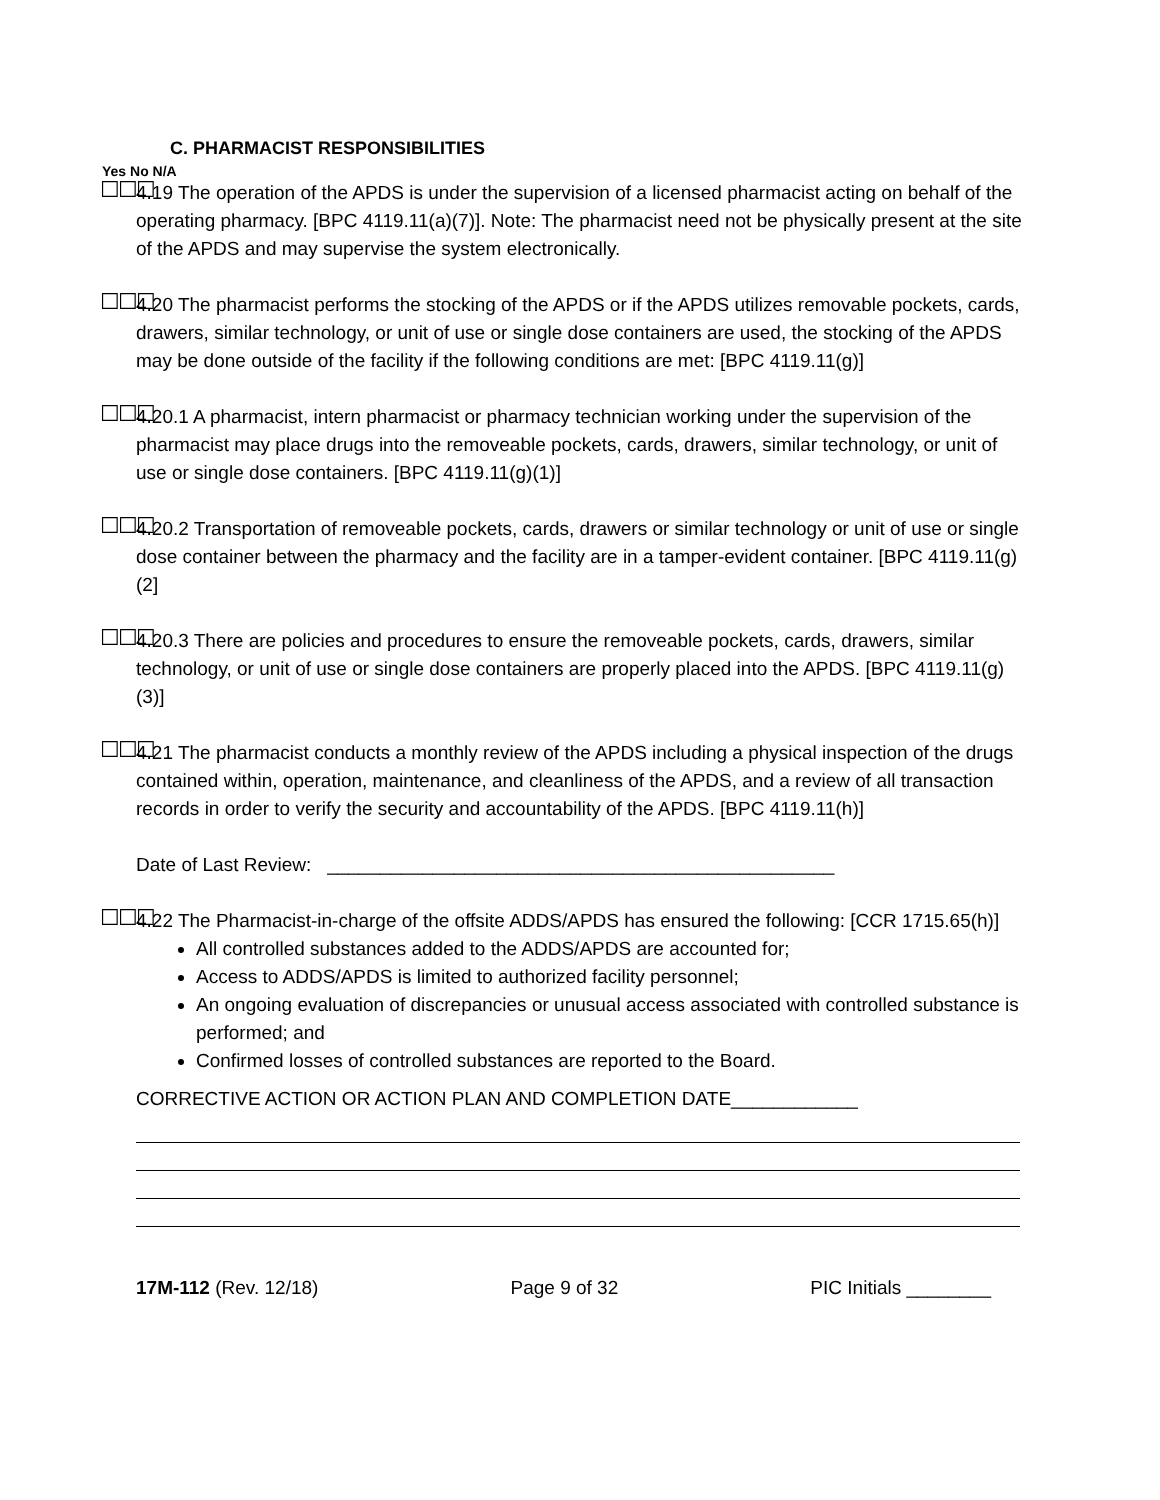C. PHARMACIST RESPONSIBILITIES
Yes No N/A
☐☐☐
4.19 The operation of the APDS is under the supervision of a licensed pharmacist acting on behalf of the operating pharmacy. [BPC 4119.11(a)(7)]. Note: The pharmacist need not be physically present at the site of the APDS and may supervise the system electronically.
☐☐☐
4.20 The pharmacist performs the stocking of the APDS or if the APDS utilizes removable pockets, cards, drawers, similar technology, or unit of use or single dose containers are used, the stocking of the APDS may be done outside of the facility if the following conditions are met: [BPC 4119.11(g)]
☐☐☐
4.20.1 A pharmacist, intern pharmacist or pharmacy technician working under the supervision of the pharmacist may place drugs into the removeable pockets, cards, drawers, similar technology, or unit of use or single dose containers. [BPC 4119.11(g)(1)]
☐☐☐
4.20.2 Transportation of removeable pockets, cards, drawers or similar technology or unit of use or single dose container between the pharmacy and the facility are in a tamper-evident container. [BPC 4119.11(g)(2]
☐☐☐
4.20.3 There are policies and procedures to ensure the removeable pockets, cards, drawers, similar technology, or unit of use or single dose containers are properly placed into the APDS. [BPC 4119.11(g)(3)]
☐☐☐
4.21 The pharmacist conducts a monthly review of the APDS including a physical inspection of the drugs contained within, operation, maintenance, and cleanliness of the APDS, and a review of all transaction records in order to verify the security and accountability of the APDS. [BPC 4119.11(h)]
Date of Last Review: ________________________________________________
☐☐☐
4.22 The Pharmacist-in-charge of the offsite ADDS/APDS has ensured the following: [CCR 1715.65(h)]
All controlled substances added to the ADDS/APDS are accounted for;
Access to ADDS/APDS is limited to authorized facility personnel;
An ongoing evaluation of discrepancies or unusual access associated with controlled substance is performed; and
Confirmed losses of controlled substances are reported to the Board.
CORRECTIVE ACTION OR ACTION PLAN AND COMPLETION DATE____________
17M-112 (Rev. 12/18) Page 9 of 32 PIC Initials ________